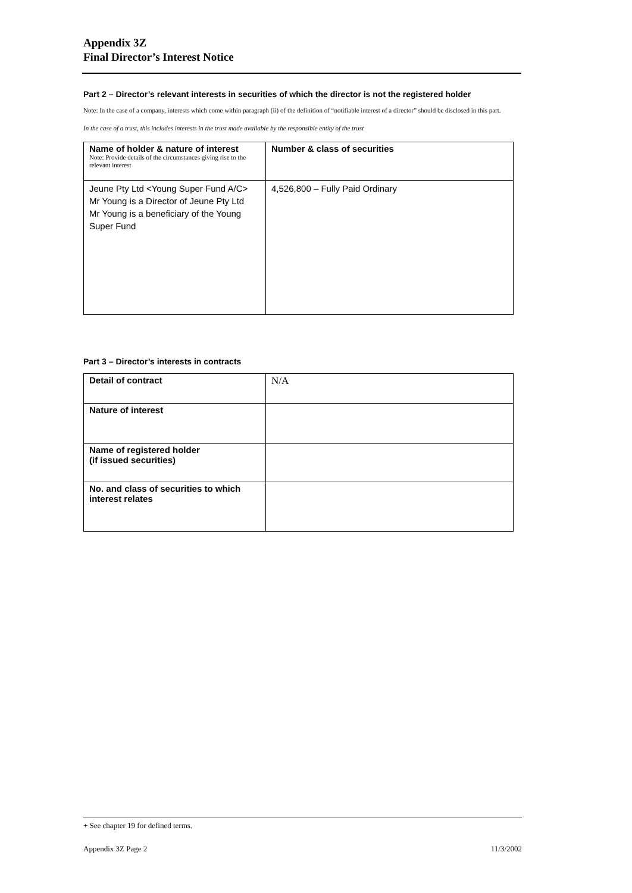Appendix 3Z
Final Director’s Interest Notice
Part 2 – Director’s relevant interests in securities of which the director is not the registered holder
Note: In the case of a company, interests which come within paragraph (ii) of the definition of “notifiable interest of a director” should be disclosed in this part.
In the case of a trust, this includes interests in the trust made available by the responsible entity of the trust
| Name of holder & nature of interest Note: Provide details of the circumstances giving rise to the relevant interest | Number & class of securities |
| --- | --- |
| Jeune Pty Ltd <Young Super Fund A/C> Mr Young is a Director of Jeune Pty Ltd Mr Young is a beneficiary of the Young Super Fund | 4,526,800 – Fully Paid Ordinary |
Part 3 – Director’s interests in contracts
| Detail of contract | N/A |
| Nature of interest | |
| Name of registered holder (if issued securities) | |
| No. and class of securities to which interest relates | |
+ See chapter 19 for defined terms.
Appendix 3Z Page 2 11/3/2002